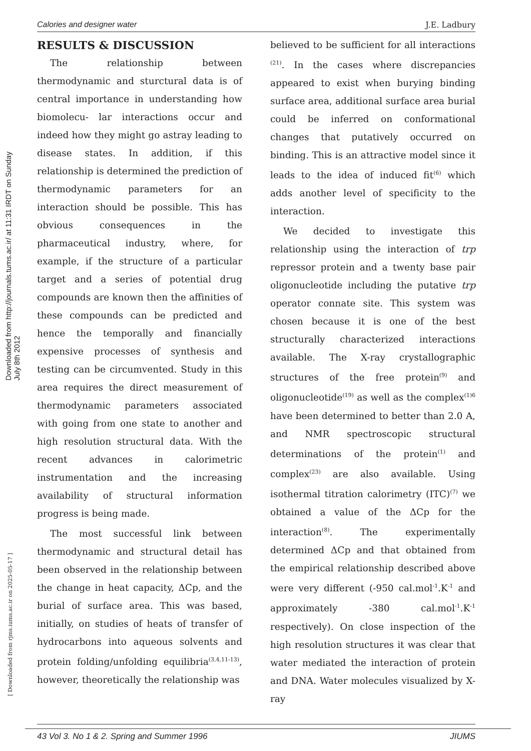Downloaded from http://journals.tums.ac.ir/ at 11:31 IRDT on Sunday July 8th 2012
[ Downloaded from rjms.iums.ac.ir on 2025-05-17 ]
Calories and designer water J.E. Ladbury
RESULTS & DISCUSSION
The relationship between thermodynamic and sturctural data is of central importance in understanding how biomolecu- lar interactions occur and indeed how they might go astray leading to disease states. In addition, if this relationship is determined the prediction of thermodynamic parameters for an interaction should be possible. This has obvious consequences in the pharmaceutical industry, where, for example, if the structure of a particular target and a series of potential drug compounds are known then the affinities of these compounds can be predicted and hence the temporally and financially expensive processes of synthesis and testing can be circumvented. Study in this area requires the direct measurement of thermodynamic parameters associated with going from one state to another and high resolution structural data. With the recent advances in calorimetric instrumentation and the increasing availability of structural information progress is being made.
The most successful link between thermodynamic and structural detail has been observed in the relationship between the change in heat capacity, ΔCp, and the burial of surface area. This was based, initially, on studies of heats of transfer of hydrocarbons into aqueous solvents and protein folding/unfolding equilibria<sup>(3,4,11-13)</sup>, however, theoretically the relationship was
believed to be sufficient for all interactions <sup>(21)</sup>. In the cases where discrepancies appeared to exist when burying binding surface area, additional surface area burial could be inferred on conformational changes that putatively occurred on binding. This is an attractive model since it leads to the idea of induced fit<sup>(6)</sup> which adds another level of specificity to the interaction.
We decided to investigate this relationship using the interaction of trp repressor protein and a twenty base pair oligonucleotide including the putative trp operator connate site. This system was chosen because it is one of the best structurally characterized interactions available. The X-ray crystallographic structures of the free protein<sup>(9)</sup> and oligonucleotide<sup>(19)</sup> as well as the complex<sup>(1)6</sup> have been determined to better than 2.0 A, and NMR spectroscopic structural determinations of the protein<sup>(1)</sup> and complex<sup>(23)</sup> are also available. Using isothermal titration calorimetry (ITC)<sup>(7)</sup> we obtained a value of the ΔCp for the interaction<sup>(8)</sup>. The experimentally determined ΔCp and that obtained from the empirical relationship described above were very different (-950 cal.mol<sup>-1</sup>.K<sup>-1</sup> and approximately -380 cal.mol<sup>-1</sup>.K<sup>-1</sup> respectively). On close inspection of the high resolution structures it was clear that water mediated the interaction of protein and DNA. Water molecules visualized by X-ray
43 Vol 3. No 1 & 2. Spring and Summer 1996 JIUMS